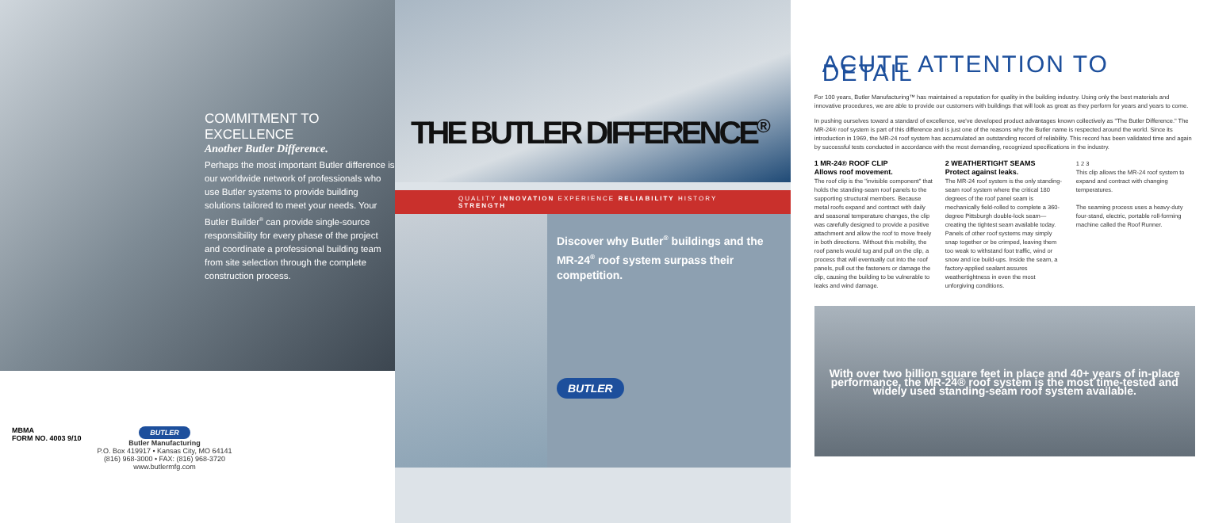COMMITMENT TO EXCELLENCE
Another Butler Difference.
Perhaps the most important Butler difference is our worldwide network of professionals who use Butler systems to provide building solutions tailored to meet your needs. Your Butler Builder<sup>®</sup> can provide single-source responsibility for every phase of the project and coordinate a professional building team from site selection through the complete construction process.
MBMA
FORM NO. 4003 9/10
BUTLER
Butler Manufacturing
P.O. Box 419917 • Kansas City, MO 64141
(816) 968-3000 • FAX: (816) 968-3720
www.butlermfg.com
THE BUTLER DIFFERENCE<sup>®</sup>
QUALITY INNOVATION EXPERIENCE RELIABILITY HISTORY STRENGTH
Discover why Butler<sup>®</sup> buildings and the MR-24<sup>®</sup> roof system surpass their competition.
BUTLER
ACUTE ATTENTION TO DETAIL
For 100 years, Butler Manufacturing™ has maintained a reputation for quality in the building industry. Using only the best materials and innovative procedures, we are able to provide our customers with buildings that will look as great as they perform for years and years to come.
In pushing ourselves toward a standard of excellence, we've developed product advantages known collectively as "The Butler Difference." The MR-24® roof system is part of this difference and is just one of the reasons why the Butler name is respected around the world. Since its introduction in 1969, the MR-24 roof system has accumulated an outstanding record of reliability. This record has been validated time and again by successful tests conducted in accordance with the most demanding, recognized specifications in the industry.
1 MR-24® ROOF CLIP
Allows roof movement.
The roof clip is the "invisible component" that holds the standing-seam roof panels to the supporting structural members. Because metal roofs expand and contract with daily and seasonal temperature changes, the clip was carefully designed to provide a positive attachment and allow the roof to move freely in both directions. Without this mobility, the roof panels would tug and pull on the clip, a process that will eventually cut into the roof panels, pull out the fasteners or damage the clip, causing the building to be vulnerable to leaks and wind damage.
2 WEATHERTIGHT SEAMS
Protect against leaks.
The MR-24 roof system is the only standing-seam roof system where the critical 180 degrees of the roof panel seam is mechanically field-rolled to complete a 360-degree Pittsburgh double-lock seam— creating the tightest seam available today. Panels of other roof systems may simply snap together or be crimped, leaving them too weak to withstand foot traffic, wind or snow and ice build-ups. Inside the seam, a factory-applied sealant assures weathertightness in even the most unforgiving conditions.
1 2 3
This clip allows the MR-24 roof system to expand and contract with changing temperatures.
The seaming process uses a heavy-duty four-stand, electric, portable roll-forming machine called the Roof Runner.
With over two billion square feet in place and 40+ years of in-place performance, the MR-24® roof system is the most time-tested and widely used standing-seam roof system available.